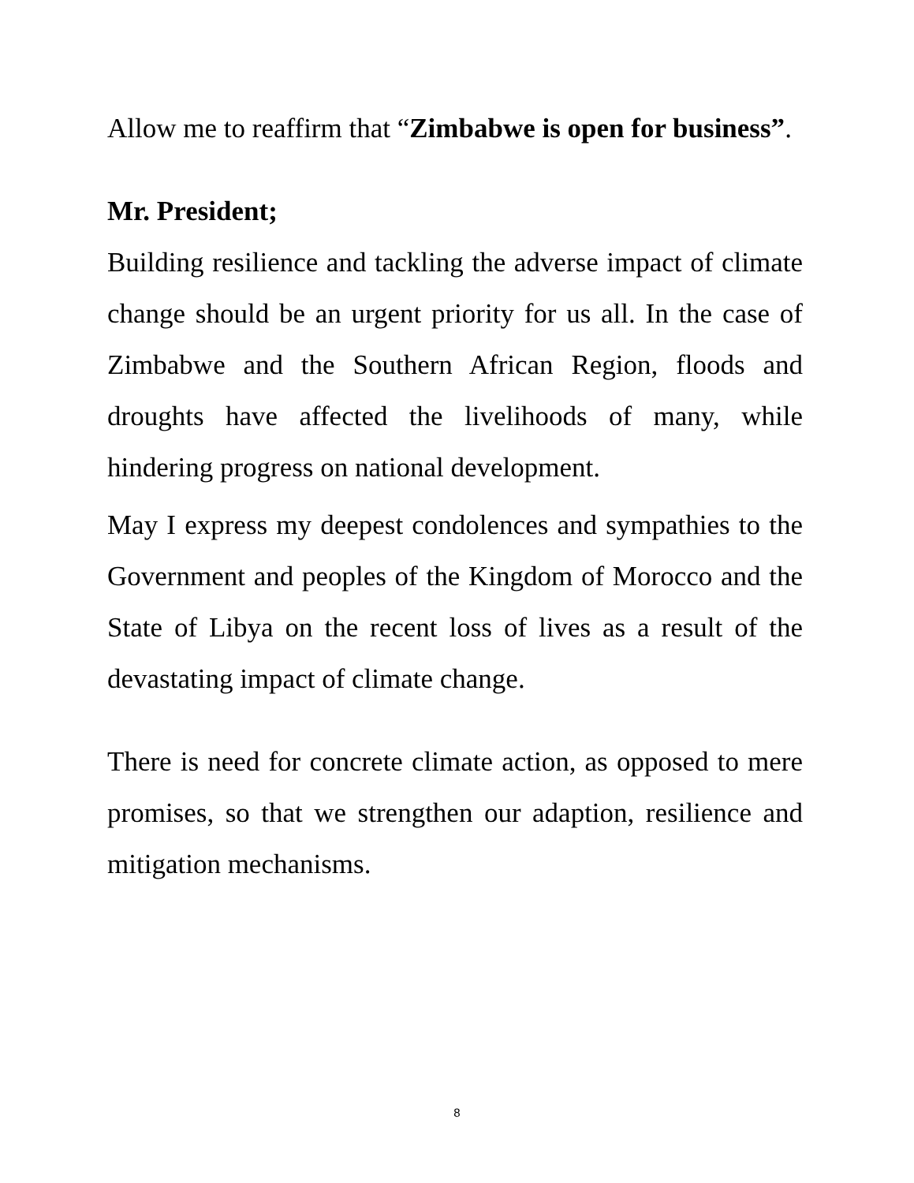Allow me to reaffirm that “Zimbabwe is open for business”.
Mr. President;
Building resilience and tackling the adverse impact of climate change should be an urgent priority for us all. In the case of Zimbabwe and the Southern African Region, floods and droughts have affected the livelihoods of many, while hindering progress on national development.
May I express my deepest condolences and sympathies to the Government and peoples of the Kingdom of Morocco and the State of Libya on the recent loss of lives as a result of the devastating impact of climate change.
There is need for concrete climate action, as opposed to mere promises, so that we strengthen our adaption, resilience and mitigation mechanisms.
8